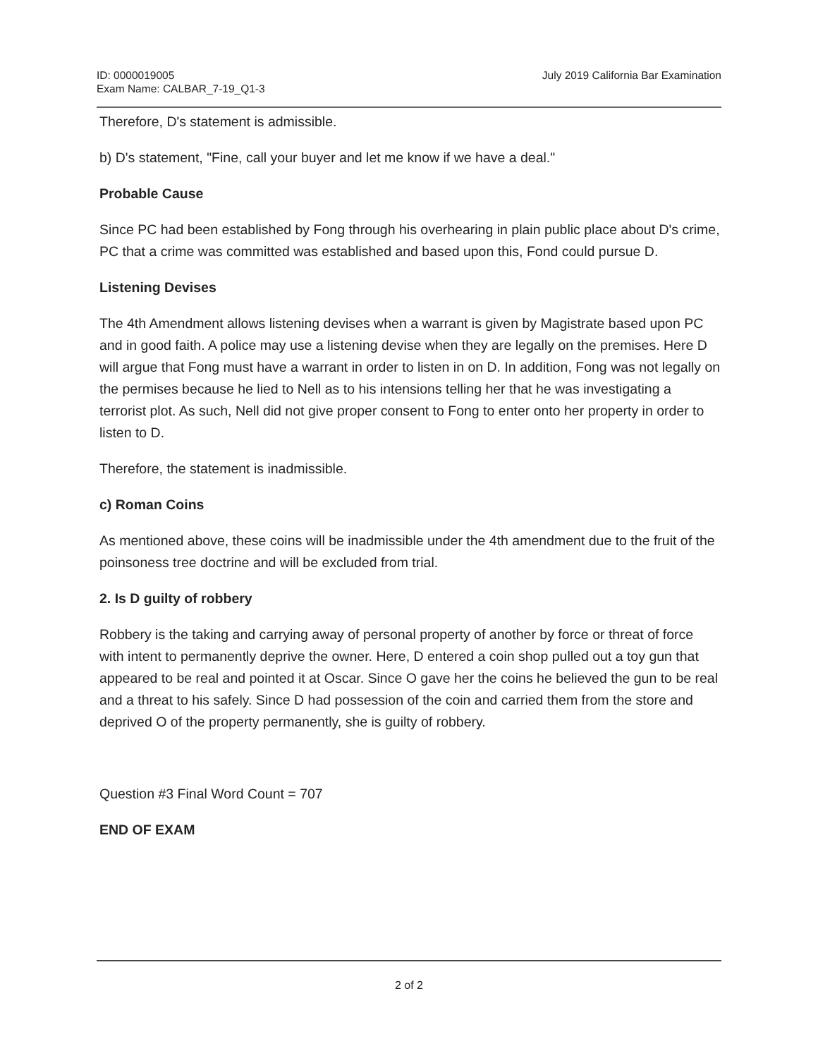ID: 0000019005
Exam Name: CALBAR_7-19_Q1-3
July 2019 California Bar Examination
Therefore, D's statement is admissible.
b) D's statement, "Fine, call your buyer and let me know if we have a deal."
Probable Cause
Since PC had been established by Fong through his overhearing in plain public place about D's crime, PC that a crime was committed was established and based upon this, Fond could pursue D.
Listening Devises
The 4th Amendment allows listening devises when a warrant is given by Magistrate based upon PC and in good faith. A police may use a listening devise when they are legally on the premises. Here D will argue that Fong must have a warrant in order to listen in on D. In addition, Fong was not legally on the permises because he lied to Nell as to his intensions telling her that he was investigating a terrorist plot. As such, Nell did not give proper consent to Fong to enter onto her property in order to listen to D.
Therefore, the statement is inadmissible.
c) Roman Coins
As mentioned above, these coins will be inadmissible under the 4th amendment due to the fruit of the poinsoness tree doctrine and will be excluded from trial.
2. Is D guilty of robbery
Robbery is the taking and carrying away of personal property of another by force or threat of force with intent to permanently deprive the owner. Here, D entered a coin shop pulled out a toy gun that appeared to be real and pointed it at Oscar. Since O gave her the coins he believed the gun to be real and a threat to his safely. Since D had possession of the coin and carried them from the store and deprived O of the property permanently, she is guilty of robbery.
Question #3 Final Word Count = 707
END OF EXAM
2 of 2